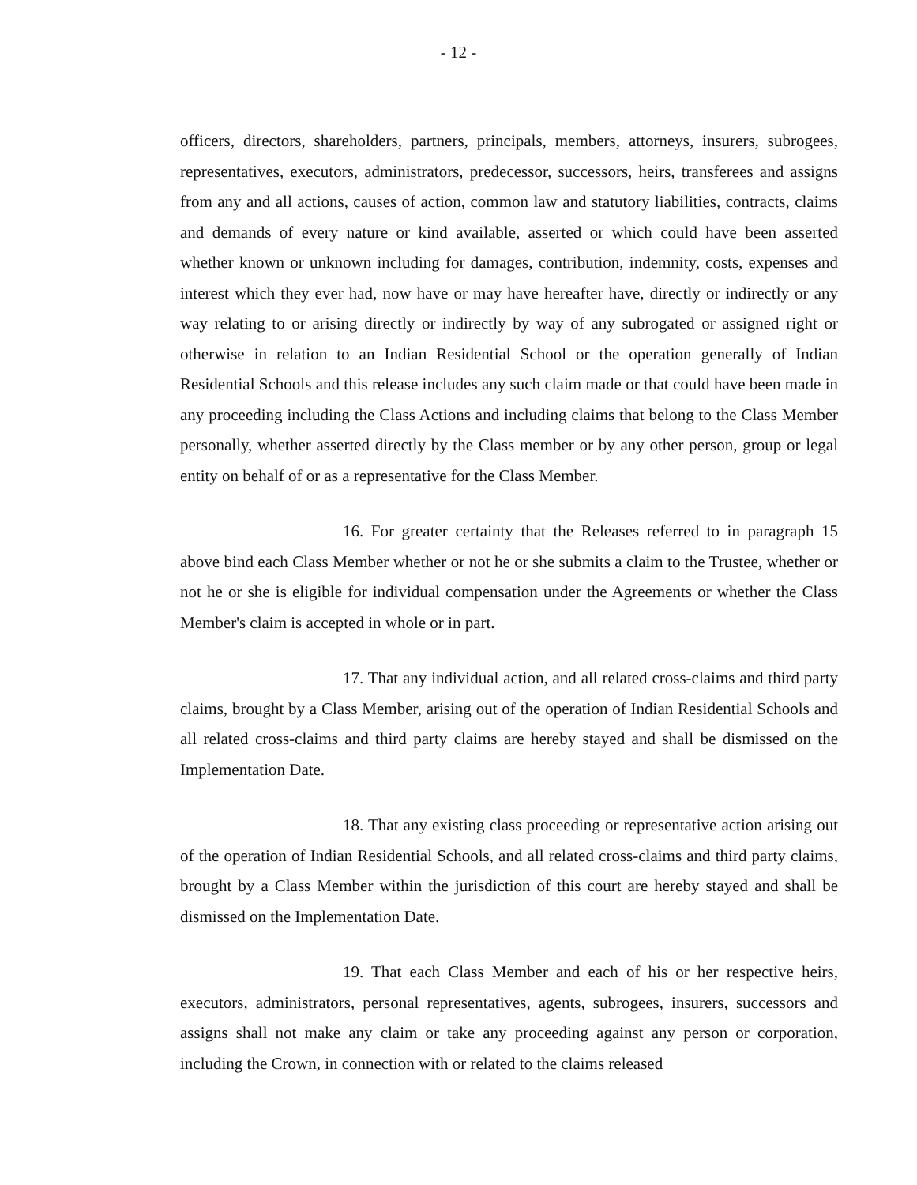- 12 -
officers, directors, shareholders, partners, principals, members, attorneys, insurers, subrogees, representatives, executors, administrators, predecessor, successors, heirs, transferees and assigns from any and all actions, causes of action, common law and statutory liabilities, contracts, claims and demands of every nature or kind available, asserted or which could have been asserted whether known or unknown including for damages, contribution, indemnity, costs, expenses and interest which they ever had, now have or may have hereafter have, directly or indirectly or any way relating to or arising directly or indirectly by way of any subrogated or assigned right or otherwise in relation to an Indian Residential School or the operation generally of Indian Residential Schools and this release includes any such claim made or that could have been made in any proceeding including the Class Actions and including claims that belong to the Class Member personally, whether asserted directly by the Class member or by any other person, group or legal entity on behalf of or as a representative for the Class Member.
16. For greater certainty that the Releases referred to in paragraph 15 above bind each Class Member whether or not he or she submits a claim to the Trustee, whether or not he or she is eligible for individual compensation under the Agreements or whether the Class Member's claim is accepted in whole or in part.
17. That any individual action, and all related cross-claims and third party claims, brought by a Class Member, arising out of the operation of Indian Residential Schools and all related cross-claims and third party claims are hereby stayed and shall be dismissed on the Implementation Date.
18. That any existing class proceeding or representative action arising out of the operation of Indian Residential Schools, and all related cross-claims and third party claims, brought by a Class Member within the jurisdiction of this court are hereby stayed and shall be dismissed on the Implementation Date.
19. That each Class Member and each of his or her respective heirs, executors, administrators, personal representatives, agents, subrogees, insurers, successors and assigns shall not make any claim or take any proceeding against any person or corporation, including the Crown, in connection with or related to the claims released